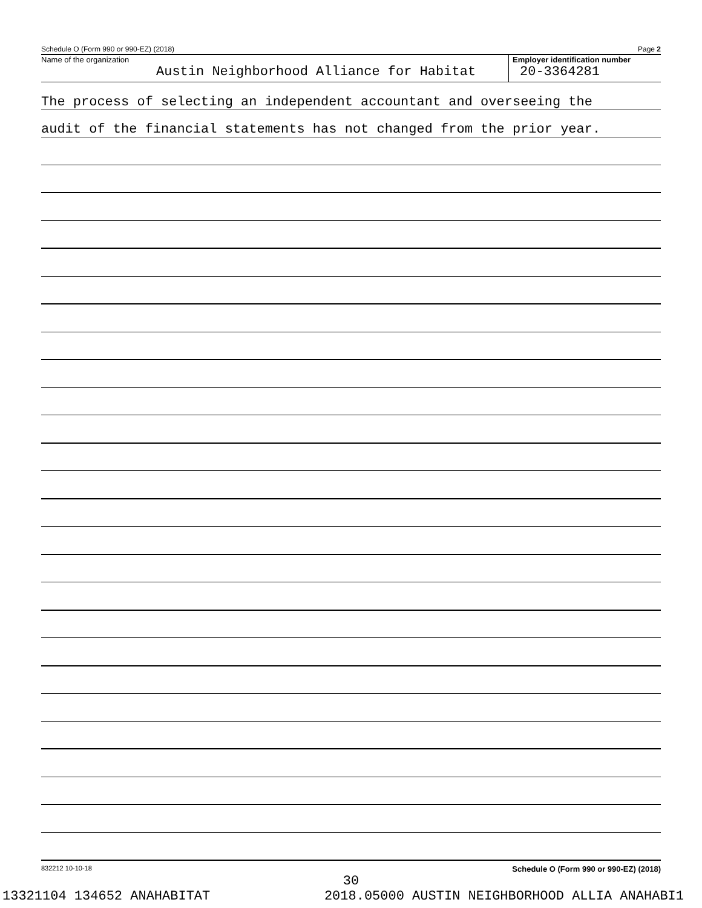Schedule O (Form 990 or 990-EZ) (2018) Page 2
Name of the organization
Austin Neighborhood Alliance for Habitat
Employer identification number
20-3364281
The process of selecting an independent accountant and overseeing the
audit of the financial statements has not changed from the prior year.
832212 10-10-18 Schedule O (Form 990 or 990-EZ) (2018)
30
13321104 134652 ANAHABITAT 2018.05000 AUSTIN NEIGHBORHOOD ALLIA ANAHABI1